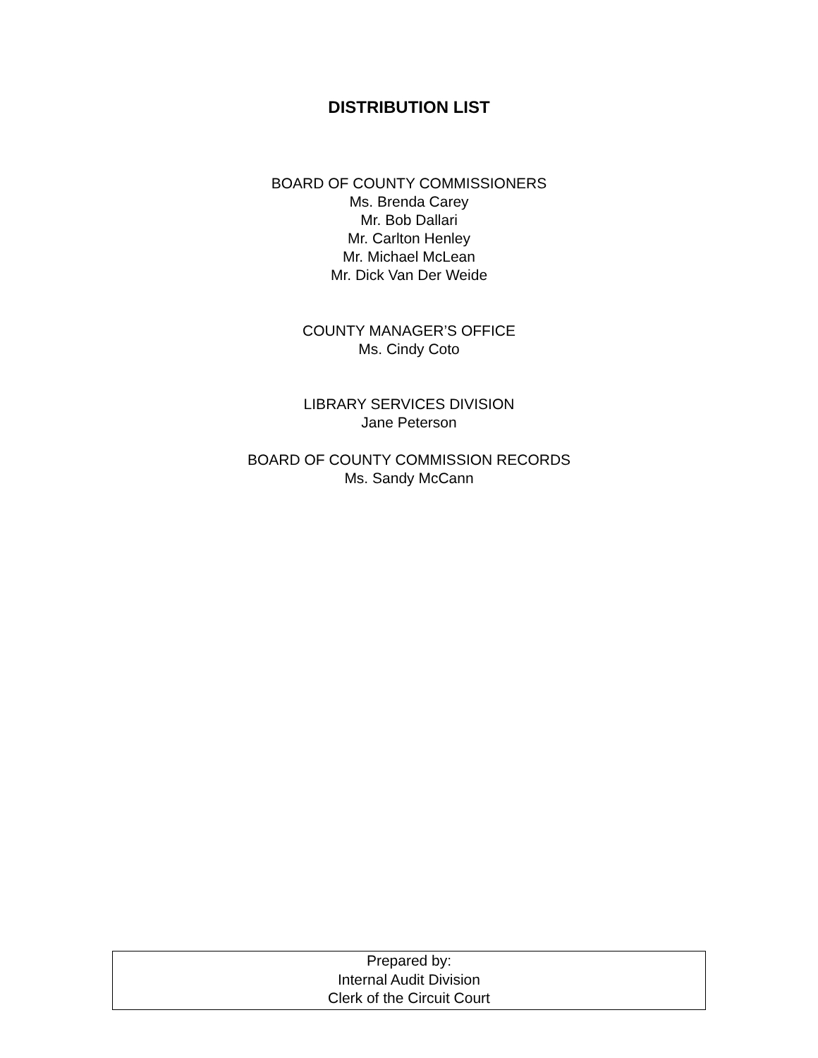DISTRIBUTION LIST
BOARD OF COUNTY COMMISSIONERS
Ms. Brenda Carey
Mr. Bob Dallari
Mr. Carlton Henley
Mr. Michael McLean
Mr. Dick Van Der Weide
COUNTY MANAGER’S OFFICE
Ms. Cindy Coto
LIBRARY SERVICES DIVISION
Jane Peterson
BOARD OF COUNTY COMMISSION RECORDS
Ms. Sandy McCann
Prepared by:
Internal Audit Division
Clerk of the Circuit Court